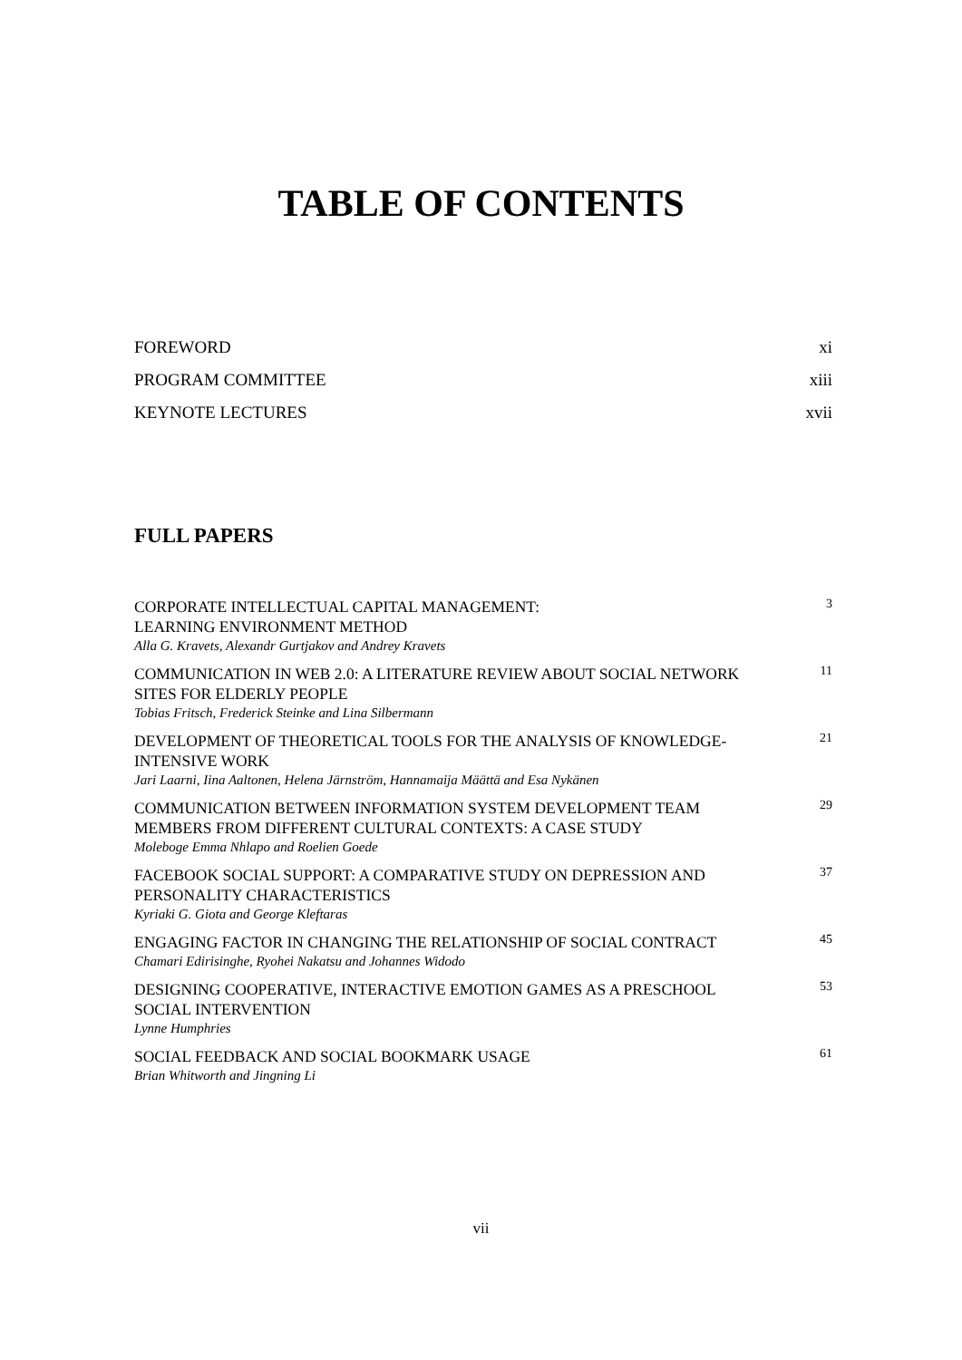TABLE OF CONTENTS
FOREWORD xi
PROGRAM COMMITTEE xiii
KEYNOTE LECTURES xvii
FULL PAPERS
CORPORATE INTELLECTUAL CAPITAL MANAGEMENT:
LEARNING ENVIRONMENT METHOD
Alla G. Kravets, Alexandr Gurtjakov and Andrey Kravets
3
COMMUNICATION IN WEB 2.0: A LITERATURE REVIEW ABOUT SOCIAL NETWORK SITES FOR ELDERLY PEOPLE
Tobias Fritsch, Frederick Steinke and Lina Silbermann
11
DEVELOPMENT OF THEORETICAL TOOLS FOR THE ANALYSIS OF KNOWLEDGE-INTENSIVE WORK
Jari Laarni, Iina Aaltonen, Helena Järnström, Hannamaija Määttä and Esa Nykänen
21
COMMUNICATION BETWEEN INFORMATION SYSTEM DEVELOPMENT TEAM MEMBERS FROM DIFFERENT CULTURAL CONTEXTS: A CASE STUDY
Moleboge Emma Nhlapo and Roelien Goede
29
FACEBOOK SOCIAL SUPPORT: A COMPARATIVE STUDY ON DEPRESSION AND PERSONALITY CHARACTERISTICS
Kyriaki G. Giota and George Kleftaras
37
ENGAGING FACTOR IN CHANGING THE RELATIONSHIP OF SOCIAL CONTRACT
Chamari Edirisinghe, Ryohei Nakatsu and Johannes Widodo
45
DESIGNING COOPERATIVE, INTERACTIVE EMOTION GAMES AS A PRESCHOOL SOCIAL INTERVENTION
Lynne Humphries
53
SOCIAL FEEDBACK AND SOCIAL BOOKMARK USAGE
Brian Whitworth and Jingning Li
61
vii